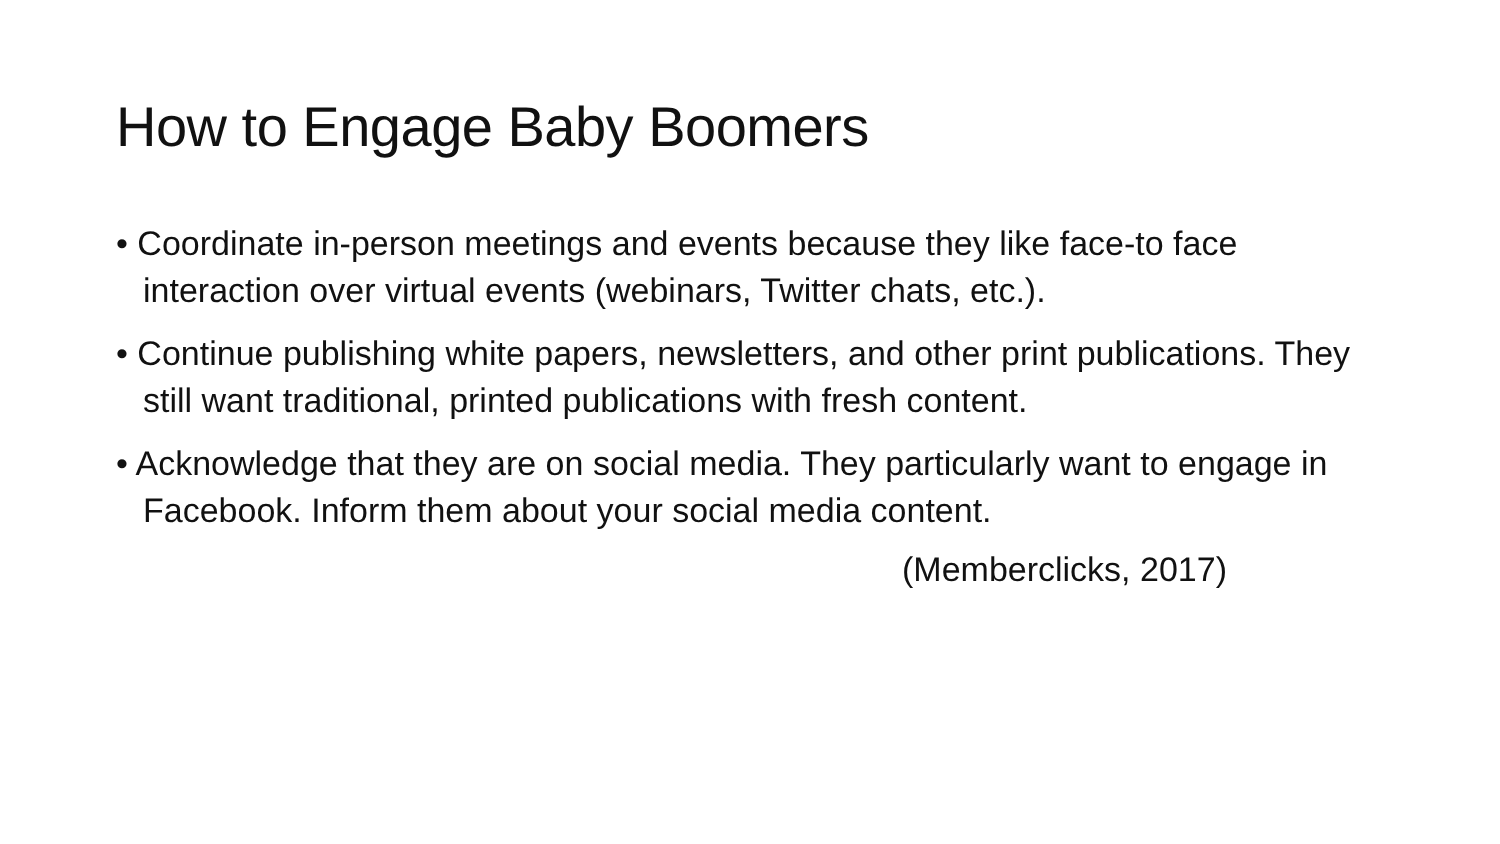How to Engage Baby Boomers
• Coordinate in-person meetings and events because they like face-to face interaction over virtual events (webinars, Twitter chats, etc.).
• Continue publishing white papers, newsletters, and other print publications. They still want traditional, printed publications with fresh content.
• Acknowledge that they are on social media. They particularly want to engage in Facebook. Inform them about your social media content.
(Memberclicks, 2017)